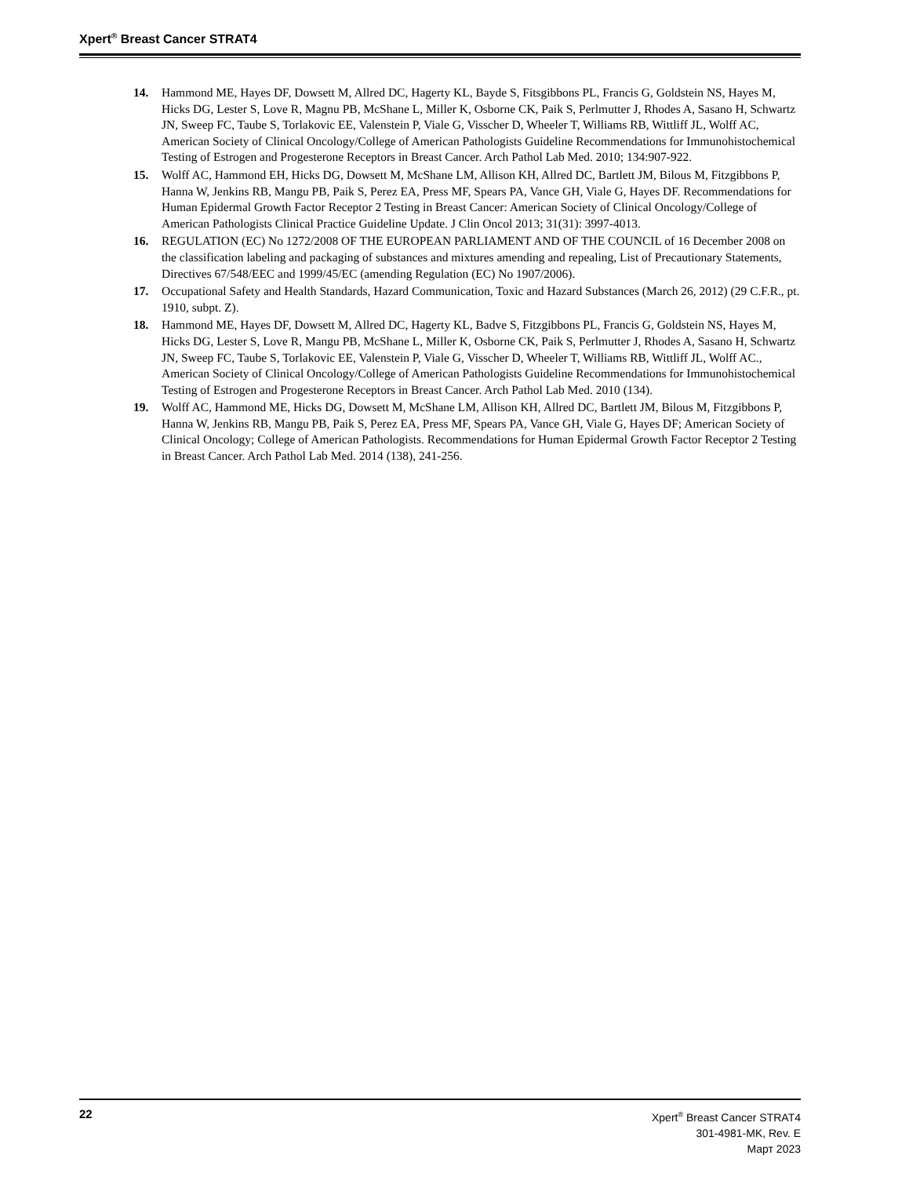Xpert<sup>®</sup> Breast Cancer STRAT4
14. Hammond ME, Hayes DF, Dowsett M, Allred DC, Hagerty KL, Bayde S, Fitsgibbons PL, Francis G, Goldstein NS, Hayes M, Hicks DG, Lester S, Love R, Magnu PB, McShane L, Miller K, Osborne CK, Paik S, Perlmutter J, Rhodes A, Sasano H, Schwartz JN, Sweep FC, Taube S, Torlakovic EE, Valenstein P, Viale G, Visscher D, Wheeler T, Williams RB, Wittliff JL, Wolff AC, American Society of Clinical Oncology/College of American Pathologists Guideline Recommendations for Immunohistochemical Testing of Estrogen and Progesterone Receptors in Breast Cancer. Arch Pathol Lab Med. 2010; 134:907-922.
15. Wolff AC, Hammond EH, Hicks DG, Dowsett M, McShane LM, Allison KH, Allred DC, Bartlett JM, Bilous M, Fitzgibbons P, Hanna W, Jenkins RB, Mangu PB, Paik S, Perez EA, Press MF, Spears PA, Vance GH, Viale G, Hayes DF. Recommendations for Human Epidermal Growth Factor Receptor 2 Testing in Breast Cancer: American Society of Clinical Oncology/College of American Pathologists Clinical Practice Guideline Update. J Clin Oncol 2013; 31(31): 3997-4013.
16. REGULATION (EC) No 1272/2008 OF THE EUROPEAN PARLIAMENT AND OF THE COUNCIL of 16 December 2008 on the classification labeling and packaging of substances and mixtures amending and repealing, List of Precautionary Statements, Directives 67/548/EEC and 1999/45/EC (amending Regulation (EC) No 1907/2006).
17. Occupational Safety and Health Standards, Hazard Communication, Toxic and Hazard Substances (March 26, 2012) (29 C.F.R., pt. 1910, subpt. Z).
18. Hammond ME, Hayes DF, Dowsett M, Allred DC, Hagerty KL, Badve S, Fitzgibbons PL, Francis G, Goldstein NS, Hayes M, Hicks DG, Lester S, Love R, Mangu PB, McShane L, Miller K, Osborne CK, Paik S, Perlmutter J, Rhodes A, Sasano H, Schwartz JN, Sweep FC, Taube S, Torlakovic EE, Valenstein P, Viale G, Visscher D, Wheeler T, Williams RB, Wittliff JL, Wolff AC., American Society of Clinical Oncology/College of American Pathologists Guideline Recommendations for Immunohistochemical Testing of Estrogen and Progesterone Receptors in Breast Cancer. Arch Pathol Lab Med. 2010 (134).
19. Wolff AC, Hammond ME, Hicks DG, Dowsett M, McShane LM, Allison KH, Allred DC, Bartlett JM, Bilous M, Fitzgibbons P, Hanna W, Jenkins RB, Mangu PB, Paik S, Perez EA, Press MF, Spears PA, Vance GH, Viale G, Hayes DF; American Society of Clinical Oncology; College of American Pathologists. Recommendations for Human Epidermal Growth Factor Receptor 2 Testing in Breast Cancer. Arch Pathol Lab Med. 2014 (138), 241-256.
22 Xpert<sup>®</sup> Breast Cancer STRAT4
301-4981-MK, Rev. E
Март 2023